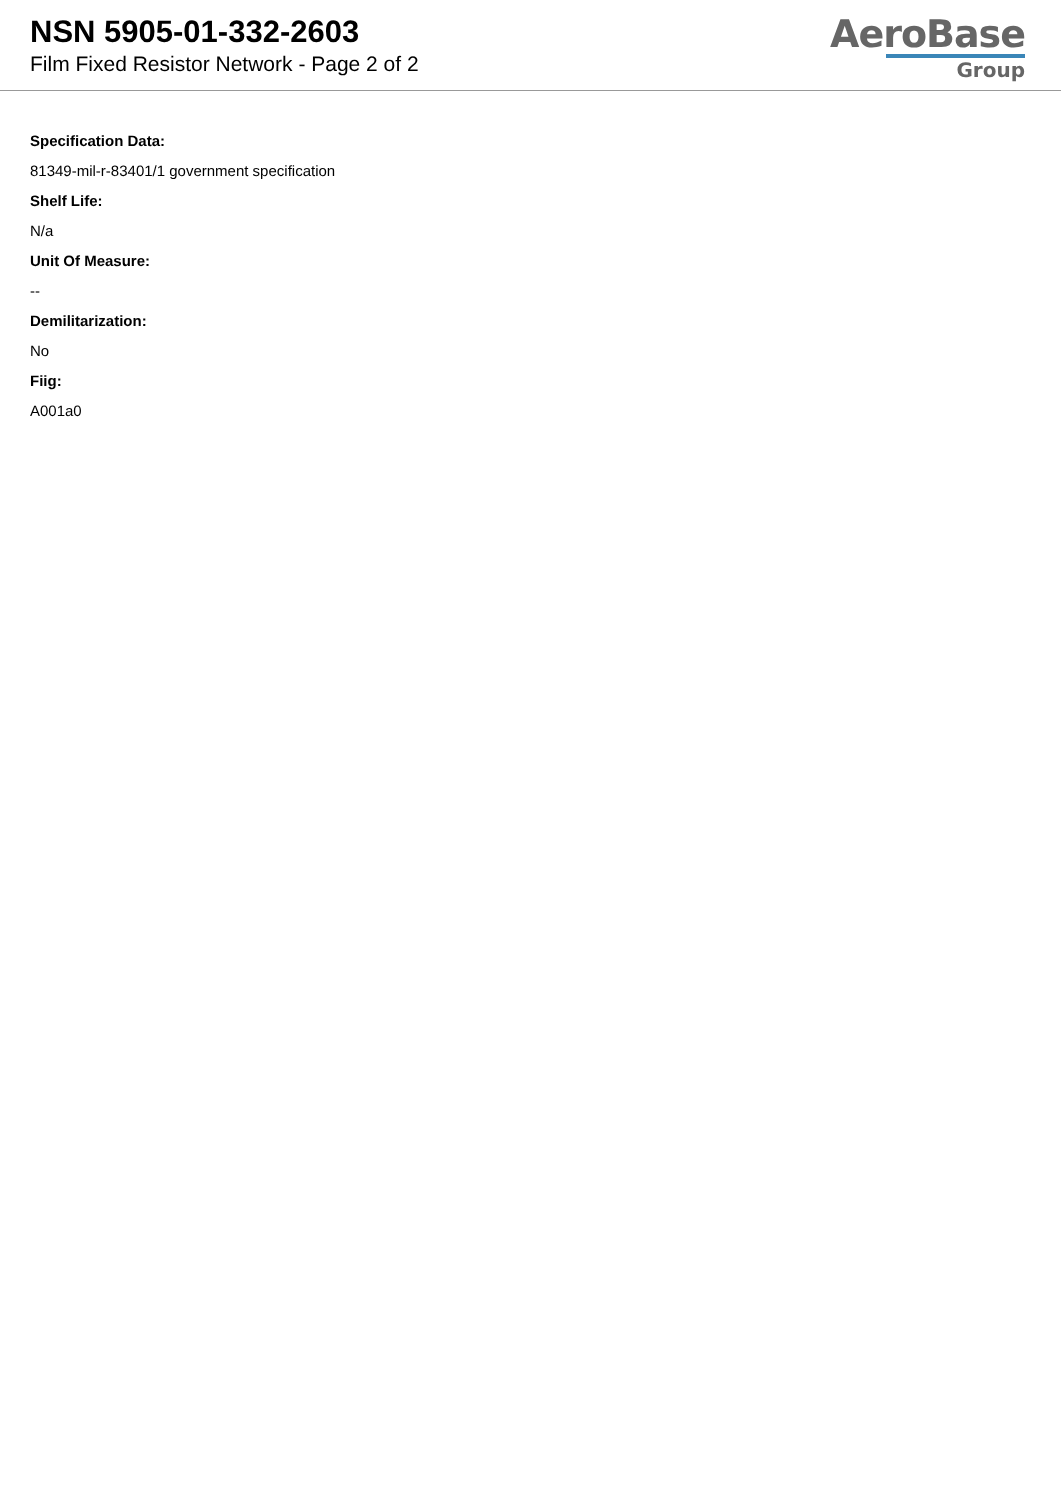NSN 5905-01-332-2603
Film Fixed Resistor Network - Page 2 of 2
AeroBase
Group
Specification Data:
81349-mil-r-83401/1 government specification
Shelf Life:
N/a
Unit Of Measure:
--
Demilitarization:
No
Fiig:
A001a0